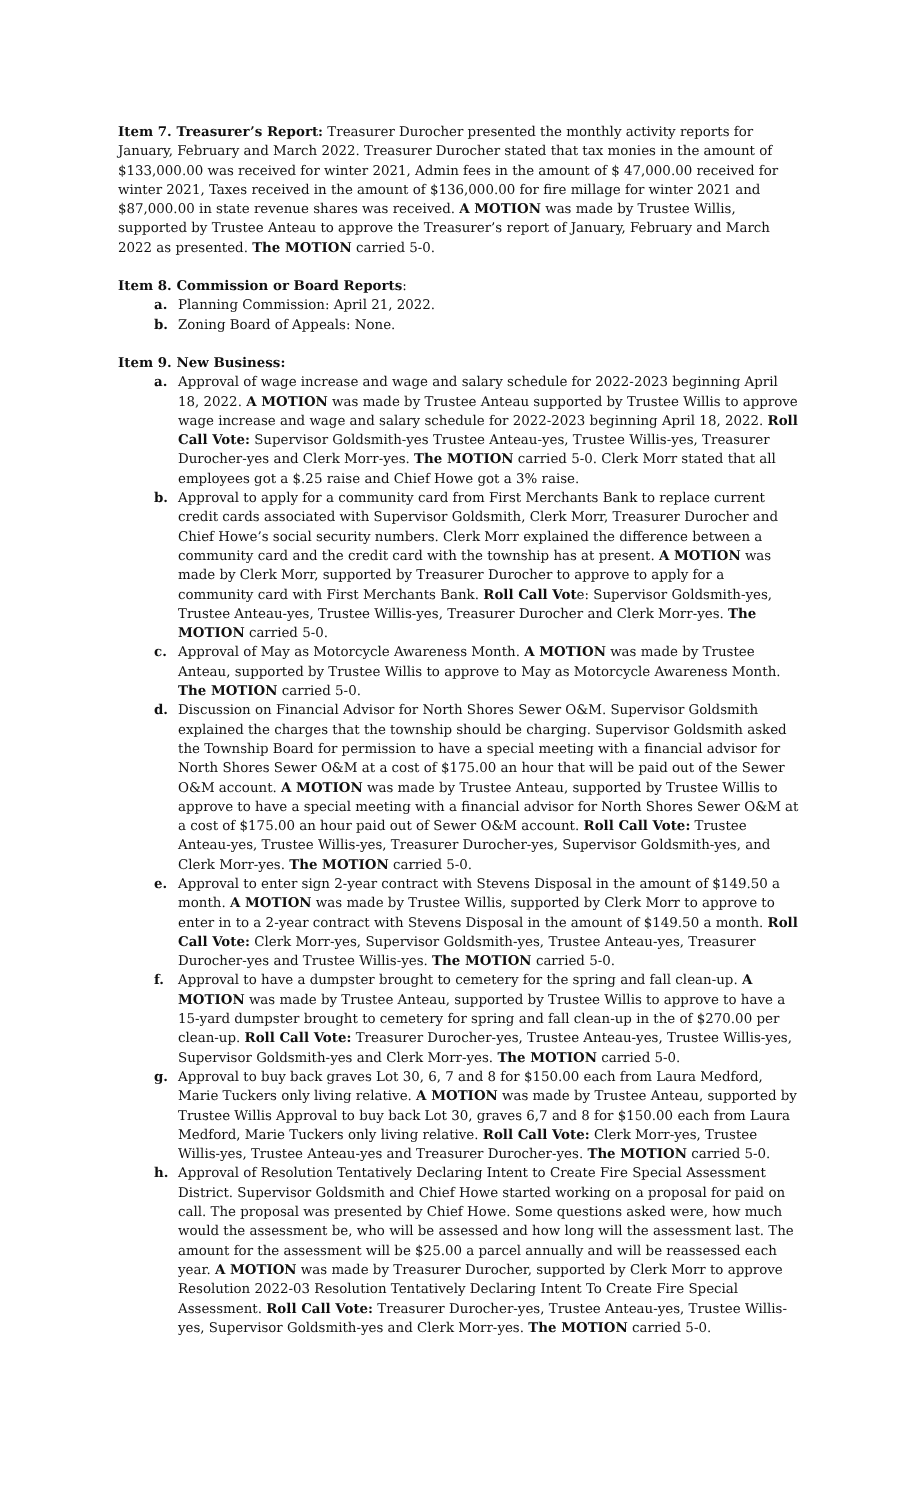Item 7. Treasurer’s Report: Treasurer Durocher presented the monthly activity reports for January, February and March 2022. Treasurer Durocher stated that tax monies in the amount of $133,000.00 was received for winter 2021, Admin fees in the amount of $ 47,000.00 received for winter 2021, Taxes received in the amount of $136,000.00 for fire millage for winter 2021 and $87,000.00 in state revenue shares was received. A MOTION was made by Trustee Willis, supported by Trustee Anteau to approve the Treasurer’s report of January, February and March 2022 as presented. The MOTION carried 5-0.
Item 8. Commission or Board Reports:
a. Planning Commission: April 21, 2022.
b. Zoning Board of Appeals: None.
Item 9. New Business:
a. Approval of wage increase and wage and salary schedule for 2022-2023 beginning April 18, 2022. A MOTION was made by Trustee Anteau supported by Trustee Willis to approve wage increase and wage and salary schedule for 2022-2023 beginning April 18, 2022. Roll Call Vote: Supervisor Goldsmith-yes Trustee Anteau-yes, Trustee Willis-yes, Treasurer Durocher-yes and Clerk Morr-yes. The MOTION carried 5-0. Clerk Morr stated that all employees got a $.25 raise and Chief Howe got a 3% raise.
b. Approval to apply for a community card from First Merchants Bank to replace current credit cards associated with Supervisor Goldsmith, Clerk Morr, Treasurer Durocher and Chief Howe’s social security numbers. Clerk Morr explained the difference between a community card and the credit card with the township has at present. A MOTION was made by Clerk Morr, supported by Treasurer Durocher to approve to apply for a community card with First Merchants Bank. Roll Call Vote: Supervisor Goldsmith-yes, Trustee Anteau-yes, Trustee Willis-yes, Treasurer Durocher and Clerk Morr-yes. The MOTION carried 5-0.
c. Approval of May as Motorcycle Awareness Month. A MOTION was made by Trustee Anteau, supported by Trustee Willis to approve to May as Motorcycle Awareness Month. The MOTION carried 5-0.
d. Discussion on Financial Advisor for North Shores Sewer O&M. Supervisor Goldsmith explained the charges that the township should be charging. Supervisor Goldsmith asked the Township Board for permission to have a special meeting with a financial advisor for North Shores Sewer O&M at a cost of $175.00 an hour that will be paid out of the Sewer O&M account. A MOTION was made by Trustee Anteau, supported by Trustee Willis to approve to have a special meeting with a financial advisor for North Shores Sewer O&M at a cost of $175.00 an hour paid out of Sewer O&M account. Roll Call Vote: Trustee Anteau-yes, Trustee Willis-yes, Treasurer Durocher-yes, Supervisor Goldsmith-yes, and Clerk Morr-yes. The MOTION carried 5-0.
e. Approval to enter sign 2-year contract with Stevens Disposal in the amount of $149.50 a month. A MOTION was made by Trustee Willis, supported by Clerk Morr to approve to enter in to a 2-year contract with Stevens Disposal in the amount of $149.50 a month. Roll Call Vote: Clerk Morr-yes, Supervisor Goldsmith-yes, Trustee Anteau-yes, Treasurer Durocher-yes and Trustee Willis-yes. The MOTION carried 5-0.
f. Approval to have a dumpster brought to cemetery for the spring and fall clean-up. A MOTION was made by Trustee Anteau, supported by Trustee Willis to approve to have a 15-yard dumpster brought to cemetery for spring and fall clean-up in the of $270.00 per clean-up. Roll Call Vote: Treasurer Durocher-yes, Trustee Anteau-yes, Trustee Willis-yes, Supervisor Goldsmith-yes and Clerk Morr-yes. The MOTION carried 5-0.
g. Approval to buy back graves Lot 30, 6, 7 and 8 for $150.00 each from Laura Medford, Marie Tuckers only living relative. A MOTION was made by Trustee Anteau, supported by Trustee Willis Approval to buy back Lot 30, graves 6,7 and 8 for $150.00 each from Laura Medford, Marie Tuckers only living relative. Roll Call Vote: Clerk Morr-yes, Trustee Willis-yes, Trustee Anteau-yes and Treasurer Durocher-yes. The MOTION carried 5-0.
h. Approval of Resolution Tentatively Declaring Intent to Create Fire Special Assessment District. Supervisor Goldsmith and Chief Howe started working on a proposal for paid on call. The proposal was presented by Chief Howe. Some questions asked were, how much would the assessment be, who will be assessed and how long will the assessment last. The amount for the assessment will be $25.00 a parcel annually and will be reassessed each year. A MOTION was made by Treasurer Durocher, supported by Clerk Morr to approve Resolution 2022-03 Resolution Tentatively Declaring Intent To Create Fire Special Assessment. Roll Call Vote: Treasurer Durocher-yes, Trustee Anteau-yes, Trustee Willis-yes, Supervisor Goldsmith-yes and Clerk Morr-yes. The MOTION carried 5-0.